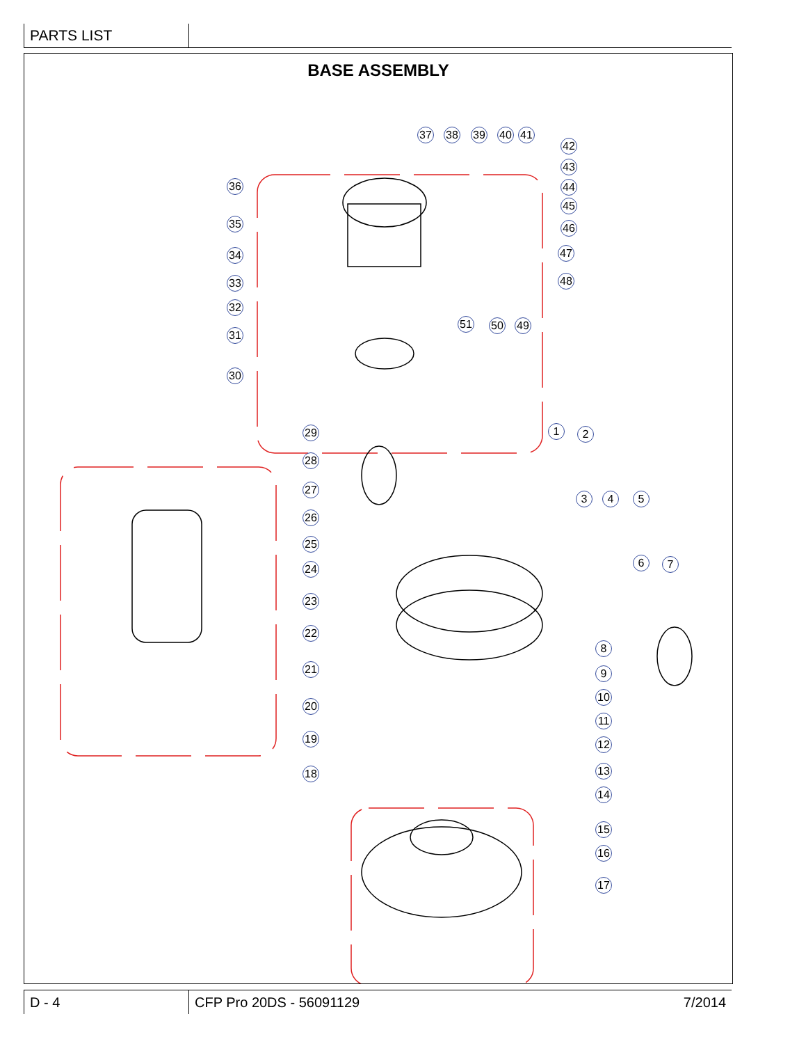PARTS LIST
BASE ASSEMBLY
36
35
34
33
32
31
30
37 38 39 40 41
42
43
44
45
46
47
48
49
50
51
29
28
27
26
25
24
23
22
21
20
19
18
1 2
3 4 5
6 7
8
9
10
11
12
13
14
15
16
17
D - 4 CFP Pro 20DS - 56091129 7/2014